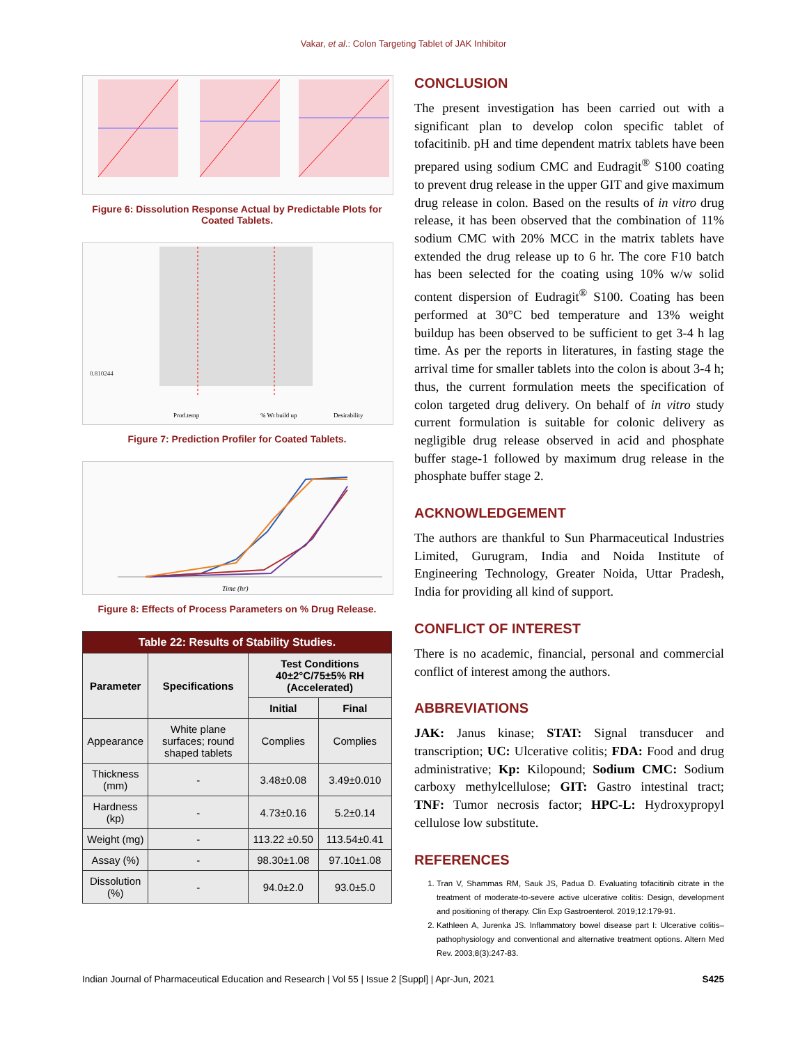Vakar, et al.: Colon Targeting Tablet of JAK Inhibitor
Figure 6: Dissolution Response Actual by Predictable Plots for Coated Tablets.
0.810244
Prod.temp
% Wt build up
Desirability
Figure 7: Prediction Profiler for Coated Tablets.
Time (hr)
Figure 8: Effects of Process Parameters on % Drug Release.
| Table 22: Results of Stability Studies. | | | |
| Parameter | Specifications | Test Conditions 40±2°C/75±5% RH (Accelerated) | |
| | | Initial | Final |
| Appearance | White plane surfaces; round shaped tablets | Complies | Complies |
| Thickness (mm) | - | 3.48±0.08 | 3.49±0.010 |
| Hardness (kp) | - | 4.73±0.16 | 5.2±0.14 |
| Weight (mg) | - | 113.22 ±0.50 | 113.54±0.41 |
| Assay (%) | - | 98.30±1.08 | 97.10±1.08 |
| Dissolution (%) | - | 94.0±2.0 | 93.0±5.0 |
CONCLUSION
The present investigation has been carried out with a significant plan to develop colon specific tablet of tofacitinib. pH and time dependent matrix tablets have been prepared using sodium CMC and Eudragit<sup>®</sup> S100 coating to prevent drug release in the upper GIT and give maximum drug release in colon. Based on the results of in vitro drug release, it has been observed that the combination of 11% sodium CMC with 20% MCC in the matrix tablets have extended the drug release up to 6 hr. The core F10 batch has been selected for the coating using 10% w/w solid content dispersion of Eudragit<sup>®</sup> S100. Coating has been performed at 30°C bed temperature and 13% weight buildup has been observed to be sufficient to get 3-4 h lag time. As per the reports in literatures, in fasting stage the arrival time for smaller tablets into the colon is about 3-4 h; thus, the current formulation meets the specification of colon targeted drug delivery. On behalf of in vitro study current formulation is suitable for colonic delivery as negligible drug release observed in acid and phosphate buffer stage-1 followed by maximum drug release in the phosphate buffer stage 2.
ACKNOWLEDGEMENT
The authors are thankful to Sun Pharmaceutical Industries Limited, Gurugram, India and Noida Institute of Engineering Technology, Greater Noida, Uttar Pradesh, India for providing all kind of support.
CONFLICT OF INTEREST
There is no academic, financial, personal and commercial conflict of interest among the authors.
ABBREVIATIONS
JAK: Janus kinase; STAT: Signal transducer and transcription; UC: Ulcerative colitis; FDA: Food and drug administrative; Kp: Kilopound; Sodium CMC: Sodium carboxy methylcellulose; GIT: Gastro intestinal tract; TNF: Tumor necrosis factor; HPC-L: Hydroxypropyl cellulose low substitute.
REFERENCES
1. Tran V, Shammas RM, Sauk JS, Padua D. Evaluating tofacitinib citrate in the treatment of moderate-to-severe active ulcerative colitis: Design, development and positioning of therapy. Clin Exp Gastroenterol. 2019;12:179-91.
2. Kathleen A, Jurenka JS. Inflammatory bowel disease part I: Ulcerative colitis–pathophysiology and conventional and alternative treatment options. Altern Med Rev. 2003;8(3):247-83.
Indian Journal of Pharmaceutical Education and Research | Vol 55 | Issue 2 [Suppl] | Apr-Jun, 2021 S425